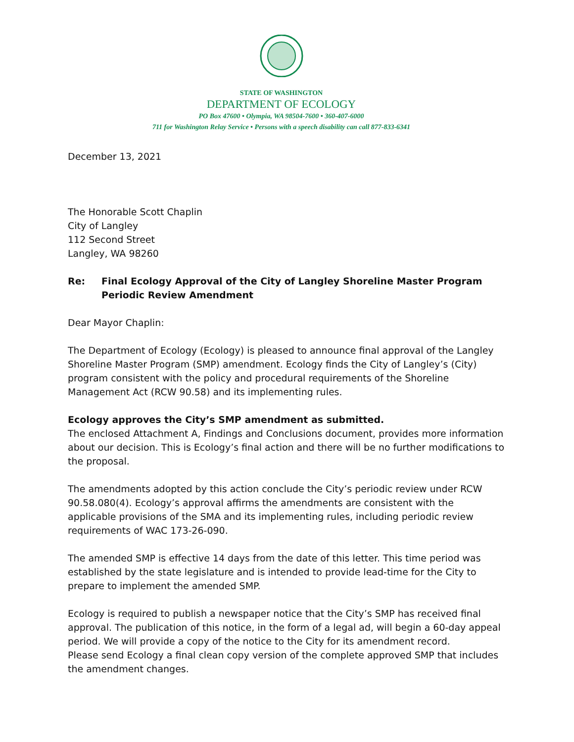STATE OF WASHINGTON
DEPARTMENT OF ECOLOGY
PO Box 47600 • Olympia, WA 98504-7600 • 360-407-6000
711 for Washington Relay Service • Persons with a speech disability can call 877-833-6341
December 13, 2021
The Honorable Scott Chaplin
City of Langley
112 Second Street
Langley, WA 98260
Re: Final Ecology Approval of the City of Langley Shoreline Master Program Periodic Review Amendment
Dear Mayor Chaplin:
The Department of Ecology (Ecology) is pleased to announce final approval of the Langley Shoreline Master Program (SMP) amendment. Ecology finds the City of Langley’s (City) program consistent with the policy and procedural requirements of the Shoreline Management Act (RCW 90.58) and its implementing rules.
Ecology approves the City’s SMP amendment as submitted.
The enclosed Attachment A, Findings and Conclusions document, provides more information about our decision. This is Ecology’s final action and there will be no further modifications to the proposal.
The amendments adopted by this action conclude the City’s periodic review under RCW 90.58.080(4). Ecology’s approval affirms the amendments are consistent with the applicable provisions of the SMA and its implementing rules, including periodic review requirements of WAC 173-26-090.
The amended SMP is effective 14 days from the date of this letter. This time period was established by the state legislature and is intended to provide lead-time for the City to prepare to implement the amended SMP.
Ecology is required to publish a newspaper notice that the City’s SMP has received final approval. The publication of this notice, in the form of a legal ad, will begin a 60-day appeal period. We will provide a copy of the notice to the City for its amendment record.
Please send Ecology a final clean copy version of the complete approved SMP that includes the amendment changes.